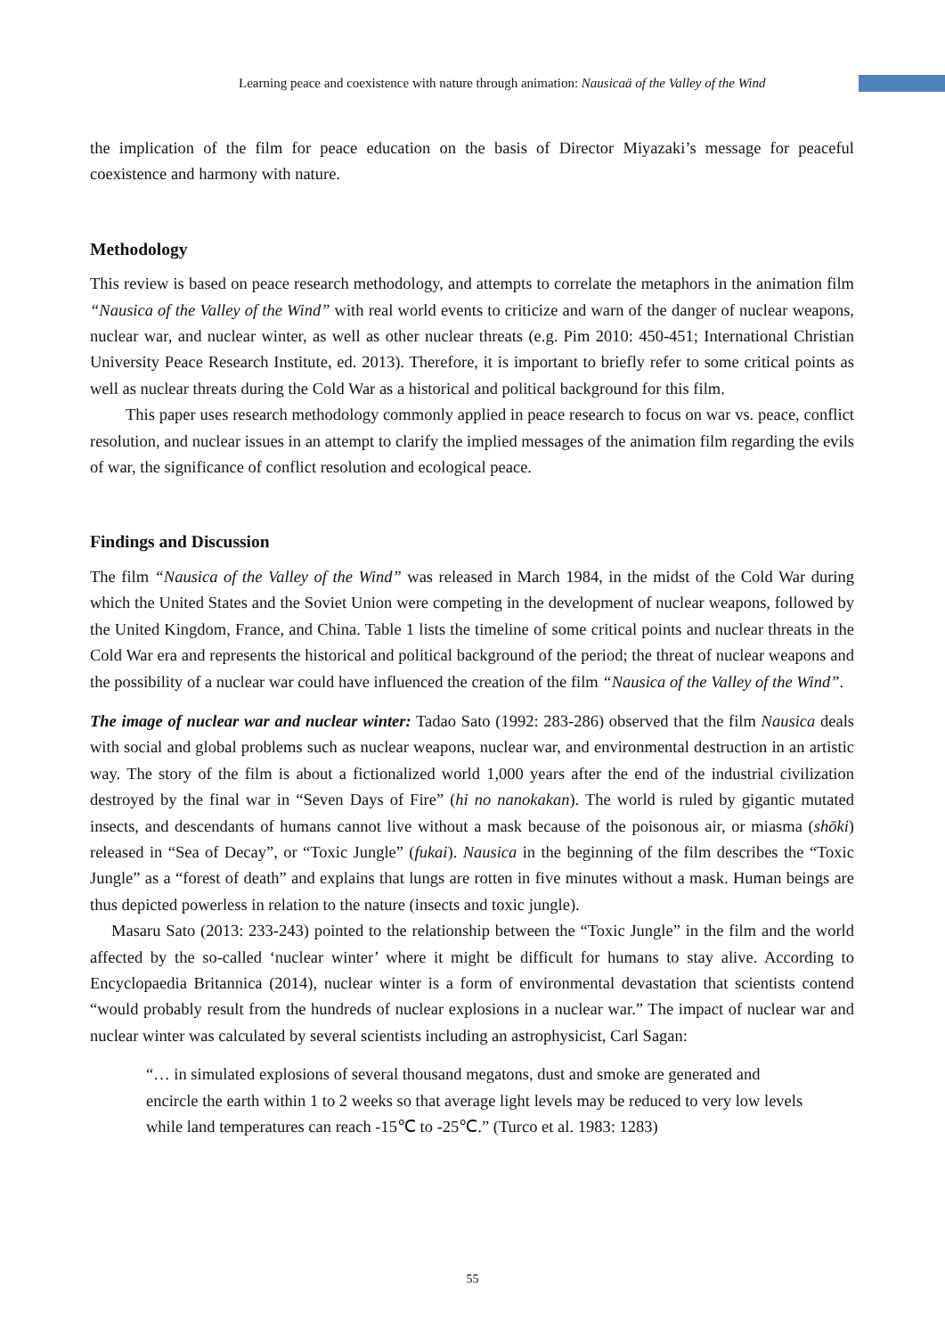Learning peace and coexistence with nature through animation: Nausicaä of the Valley of the Wind
the implication of the film for peace education on the basis of Director Miyazaki’s message for peaceful coexistence and harmony with nature.
Methodology
This review is based on peace research methodology, and attempts to correlate the metaphors in the animation film “Nausica of the Valley of the Wind” with real world events to criticize and warn of the danger of nuclear weapons, nuclear war, and nuclear winter, as well as other nuclear threats (e.g. Pim 2010: 450-451; International Christian University Peace Research Institute, ed. 2013). Therefore, it is important to briefly refer to some critical points as well as nuclear threats during the Cold War as a historical and political background for this film.
This paper uses research methodology commonly applied in peace research to focus on war vs. peace, conflict resolution, and nuclear issues in an attempt to clarify the implied messages of the animation film regarding the evils of war, the significance of conflict resolution and ecological peace.
Findings and Discussion
The film “Nausica of the Valley of the Wind” was released in March 1984, in the midst of the Cold War during which the United States and the Soviet Union were competing in the development of nuclear weapons, followed by the United Kingdom, France, and China. Table 1 lists the timeline of some critical points and nuclear threats in the Cold War era and represents the historical and political background of the period; the threat of nuclear weapons and the possibility of a nuclear war could have influenced the creation of the film “Nausica of the Valley of the Wind”.
The image of nuclear war and nuclear winter: Tadao Sato (1992: 283-286) observed that the film Nausica deals with social and global problems such as nuclear weapons, nuclear war, and environmental destruction in an artistic way. The story of the film is about a fictionalized world 1,000 years after the end of the industrial civilization destroyed by the final war in “Seven Days of Fire” (hi no nanokakan). The world is ruled by gigantic mutated insects, and descendants of humans cannot live without a mask because of the poisonous air, or miasma (shōki) released in “Sea of Decay”, or “Toxic Jungle” (fukai). Nausica in the beginning of the film describes the “Toxic Jungle” as a “forest of death” and explains that lungs are rotten in five minutes without a mask. Human beings are thus depicted powerless in relation to the nature (insects and toxic jungle).
Masaru Sato (2013: 233-243) pointed to the relationship between the “Toxic Jungle” in the film and the world affected by the so-called ‘nuclear winter’ where it might be difficult for humans to stay alive. According to Encyclopaedia Britannica (2014), nuclear winter is a form of environmental devastation that scientists contend “would probably result from the hundreds of nuclear explosions in a nuclear war.” The impact of nuclear war and nuclear winter was calculated by several scientists including an astrophysicist, Carl Sagan:
“… in simulated explosions of several thousand megatons, dust and smoke are generated and encircle the earth within 1 to 2 weeks so that average light levels may be reduced to very low levels while land temperatures can reach -15℃ to -25℃.” (Turco et al. 1983: 1283)
55